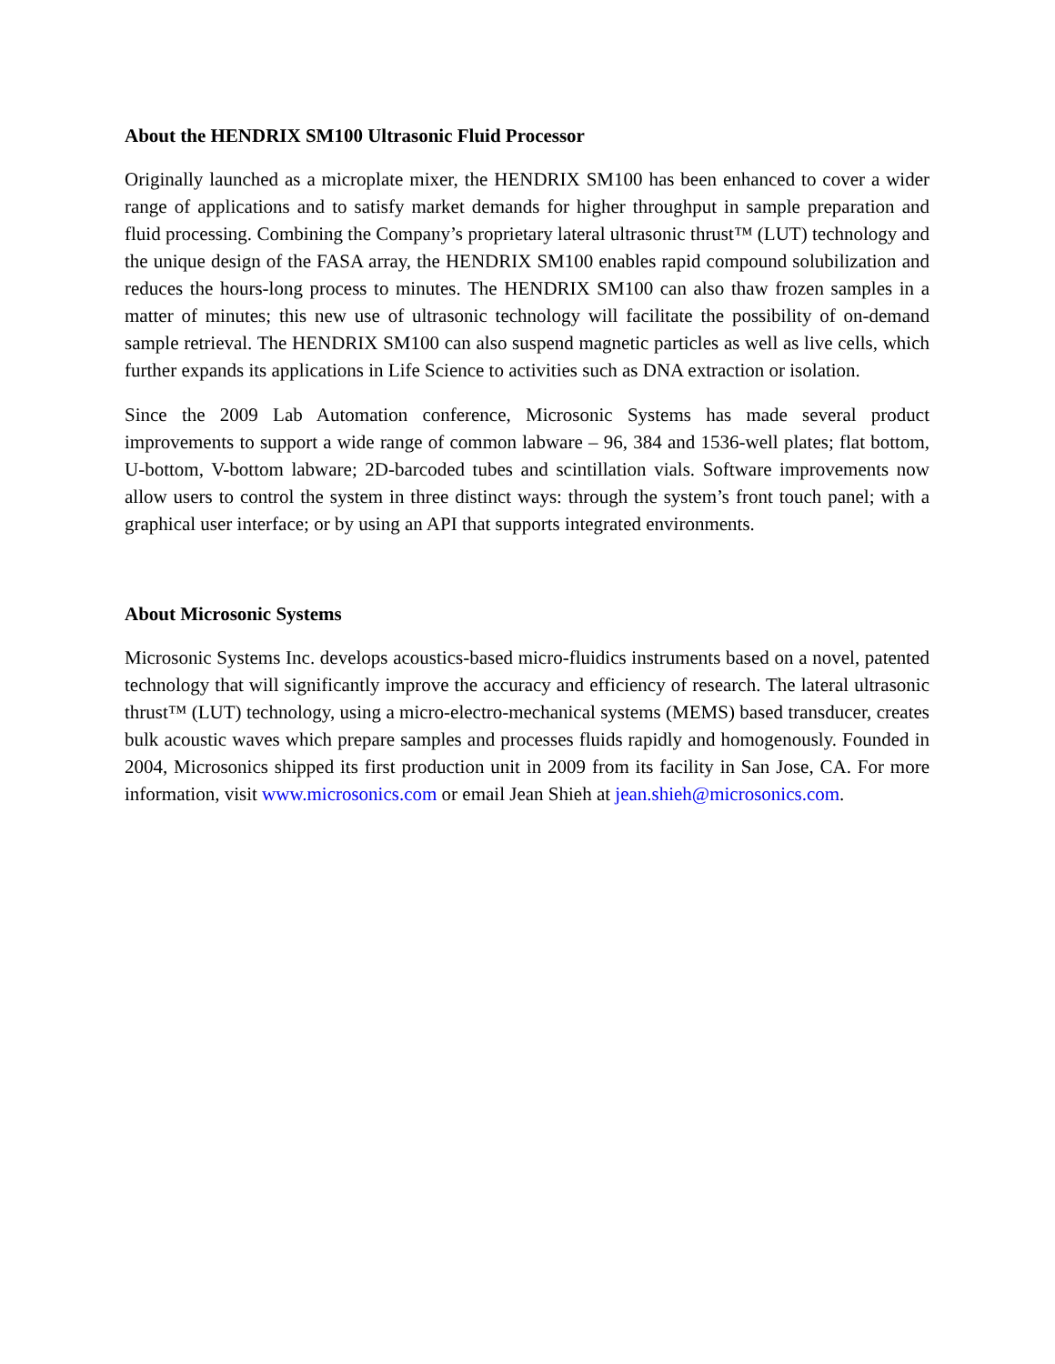About the HENDRIX SM100 Ultrasonic Fluid Processor
Originally launched as a microplate mixer, the HENDRIX SM100 has been enhanced to cover a wider range of applications and to satisfy market demands for higher throughput in sample preparation and fluid processing. Combining the Company’s proprietary lateral ultrasonic thrust™ (LUT) technology and the unique design of the FASA array, the HENDRIX SM100 enables rapid compound solubilization and reduces the hours-long process to minutes. The HENDRIX SM100 can also thaw frozen samples in a matter of minutes; this new use of ultrasonic technology will facilitate the possibility of on-demand sample retrieval. The HENDRIX SM100 can also suspend magnetic particles as well as live cells, which further expands its applications in Life Science to activities such as DNA extraction or isolation.
Since the 2009 Lab Automation conference, Microsonic Systems has made several product improvements to support a wide range of common labware – 96, 384 and 1536-well plates; flat bottom, U-bottom, V-bottom labware; 2D-barcoded tubes and scintillation vials. Software improvements now allow users to control the system in three distinct ways: through the system’s front touch panel; with a graphical user interface; or by using an API that supports integrated environments.
About Microsonic Systems
Microsonic Systems Inc. develops acoustics-based micro-fluidics instruments based on a novel, patented technology that will significantly improve the accuracy and efficiency of research. The lateral ultrasonic thrust™ (LUT) technology, using a micro-electro-mechanical systems (MEMS) based transducer, creates bulk acoustic waves which prepare samples and processes fluids rapidly and homogenously. Founded in 2004, Microsonics shipped its first production unit in 2009 from its facility in San Jose, CA. For more information, visit www.microsonics.com or email Jean Shieh at jean.shieh@microsonics.com.